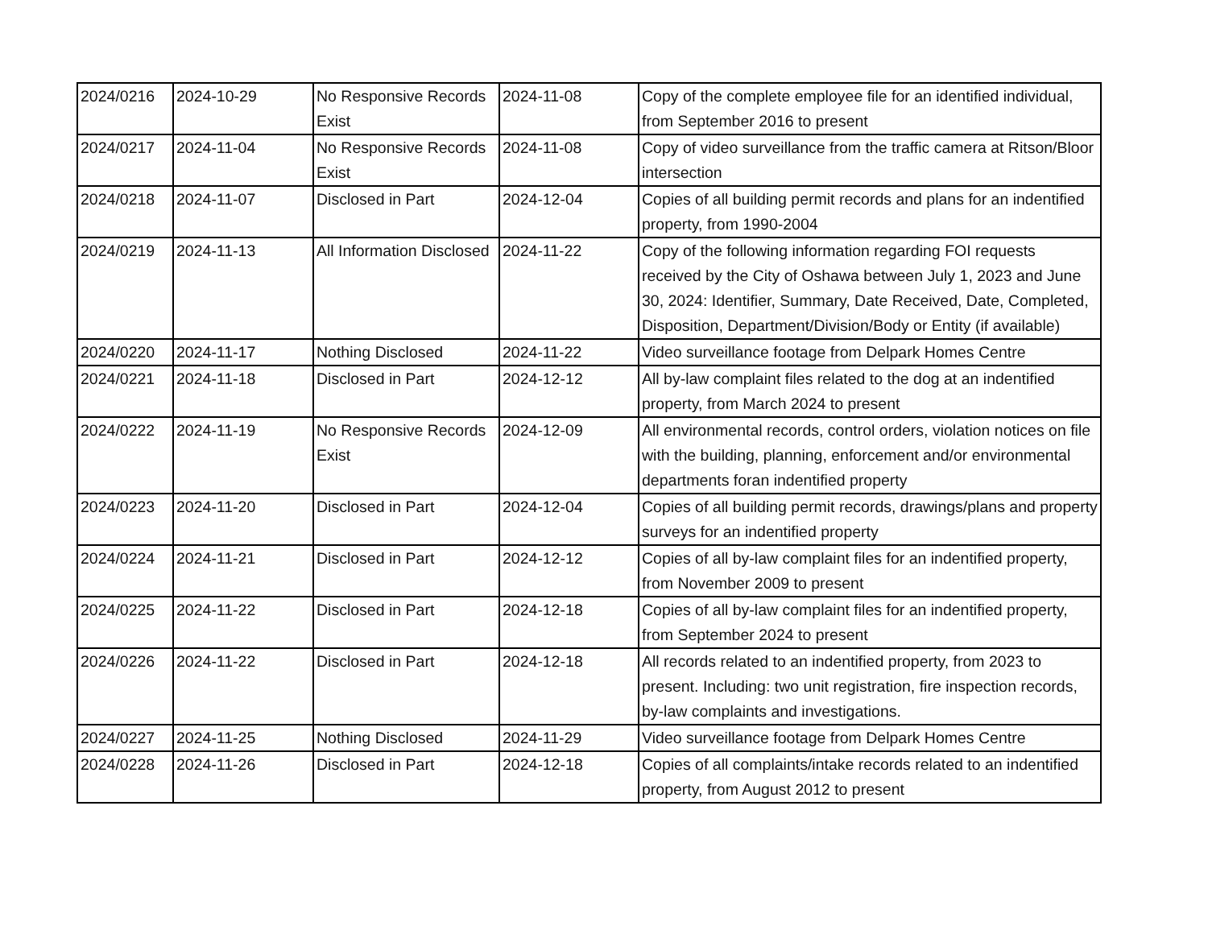| 2024/0216 | 2024-10-29 | No Responsive Records Exist | 2024-11-08 | Copy of the complete employee file for an identified individual, from September 2016 to present |
| 2024/0217 | 2024-11-04 | No Responsive Records Exist | 2024-11-08 | Copy of video surveillance from the traffic camera at Ritson/Bloor intersection |
| 2024/0218 | 2024-11-07 | Disclosed in Part | 2024-12-04 | Copies of all building permit records and plans for an indentified property, from 1990-2004 |
| 2024/0219 | 2024-11-13 | All Information Disclosed | 2024-11-22 | Copy of the following information regarding FOI requests received by the City of Oshawa between July 1, 2023 and June 30, 2024: Identifier, Summary, Date Received, Date, Completed, Disposition, Department/Division/Body or Entity (if available) |
| 2024/0220 | 2024-11-17 | Nothing Disclosed | 2024-11-22 | Video surveillance footage from Delpark Homes Centre |
| 2024/0221 | 2024-11-18 | Disclosed in Part | 2024-12-12 | All by-law complaint files related to the dog at an indentified property, from March 2024 to present |
| 2024/0222 | 2024-11-19 | No Responsive Records Exist | 2024-12-09 | All environmental records, control orders, violation notices on file with the building, planning, enforcement and/or environmental departments foran indentified property |
| 2024/0223 | 2024-11-20 | Disclosed in Part | 2024-12-04 | Copies of all building permit records, drawings/plans and property surveys for an indentified property |
| 2024/0224 | 2024-11-21 | Disclosed in Part | 2024-12-12 | Copies of all by-law complaint files for an indentified property, from November 2009 to present |
| 2024/0225 | 2024-11-22 | Disclosed in Part | 2024-12-18 | Copies of all by-law complaint files for an indentified property, from September 2024 to present |
| 2024/0226 | 2024-11-22 | Disclosed in Part | 2024-12-18 | All records related to an indentified property, from 2023 to present. Including: two unit registration, fire inspection records, by-law complaints and investigations. |
| 2024/0227 | 2024-11-25 | Nothing Disclosed | 2024-11-29 | Video surveillance footage from Delpark Homes Centre |
| 2024/0228 | 2024-11-26 | Disclosed in Part | 2024-12-18 | Copies of all complaints/intake records related to an indentified property, from August 2012 to present |